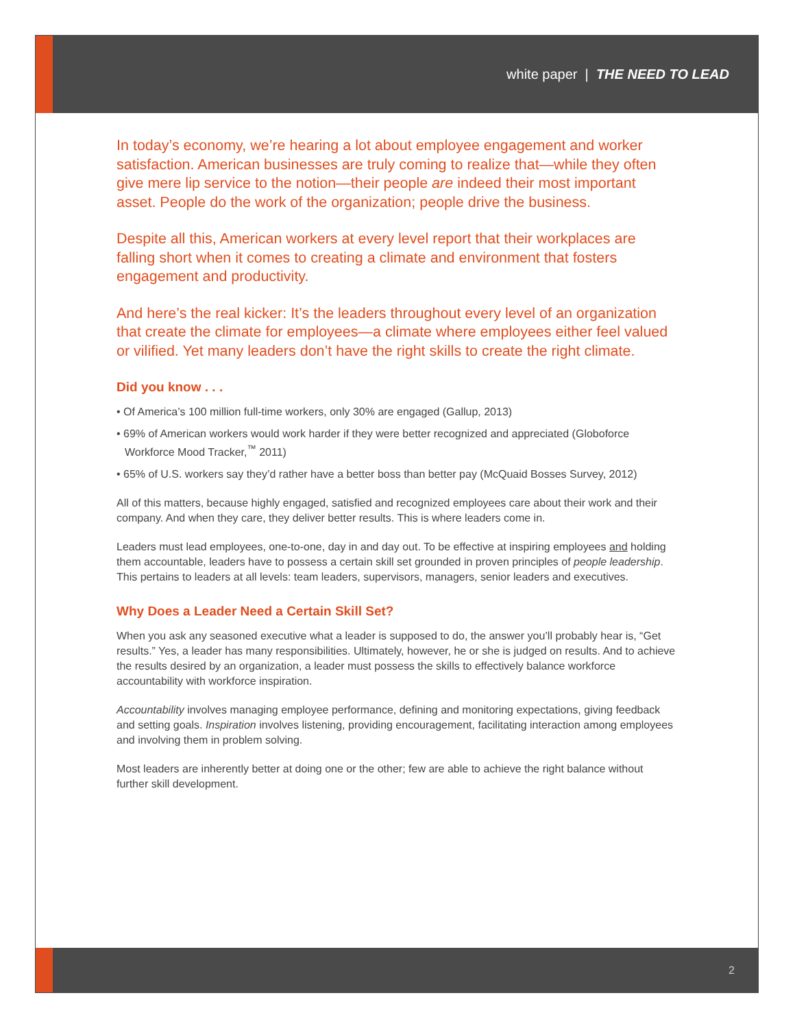white paper | THE NEED TO LEAD
In today’s economy, we’re hearing a lot about employee engagement and worker satisfaction. American businesses are truly coming to realize that—while they often give mere lip service to the notion—their people are indeed their most important asset. People do the work of the organization; people drive the business.
Despite all this, American workers at every level report that their workplaces are falling short when it comes to creating a climate and environment that fosters engagement and productivity.
And here’s the real kicker: It’s the leaders throughout every level of an organization that create the climate for employees—a climate where employees either feel valued or vilified. Yet many leaders don’t have the right skills to create the right climate.
Did you know . . .
• Of America’s 100 million full-time workers, only 30% are engaged (Gallup, 2013)
• 69% of American workers would work harder if they were better recognized and appreciated (Globoforce Workforce Mood Tracker,<sup>™</sup> 2011)
• 65% of U.S. workers say they’d rather have a better boss than better pay (McQuaid Bosses Survey, 2012)
All of this matters, because highly engaged, satisfied and recognized employees care about their work and their company. And when they care, they deliver better results. This is where leaders come in.
Leaders must lead employees, one-to-one, day in and day out. To be effective at inspiring employees and holding them accountable, leaders have to possess a certain skill set grounded in proven principles of people leadership. This pertains to leaders at all levels: team leaders, supervisors, managers, senior leaders and executives.
Why Does a Leader Need a Certain Skill Set?
When you ask any seasoned executive what a leader is supposed to do, the answer you’ll probably hear is, “Get results.” Yes, a leader has many responsibilities. Ultimately, however, he or she is judged on results. And to achieve the results desired by an organization, a leader must possess the skills to effectively balance workforce accountability with workforce inspiration.
Accountability involves managing employee performance, defining and monitoring expectations, giving feedback and setting goals. Inspiration involves listening, providing encouragement, facilitating interaction among employees and involving them in problem solving.
Most leaders are inherently better at doing one or the other; few are able to achieve the right balance without further skill development.
2